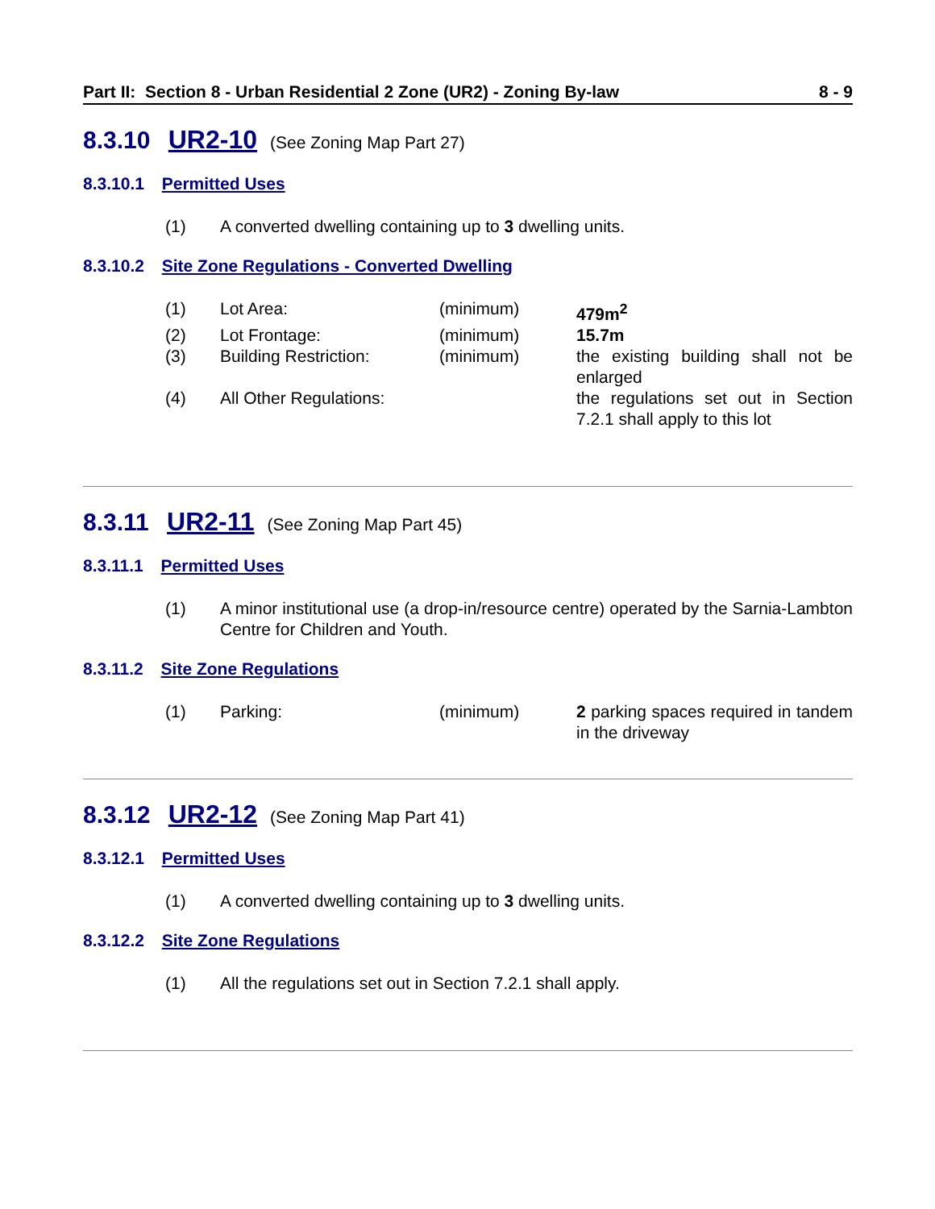Part II: Section 8 - Urban Residential 2 Zone (UR2) - Zoning By-law 8 - 9
8.3.10 UR2-10 (See Zoning Map Part 27)
8.3.10.1 Permitted Uses
(1) A converted dwelling containing up to 3 dwelling units.
8.3.10.2 Site Zone Regulations - Converted Dwelling
| (1) | Lot Area: | (minimum) | 479m<sup>2</sup> |
| (2) | Lot Frontage: | (minimum) | 15.7m |
| (3) | Building Restriction: | (minimum) | the existing building shall not be enlarged |
| (4) | All Other Regulations: | | the regulations set out in Section 7.2.1 shall apply to this lot |
8.3.11 UR2-11 (See Zoning Map Part 45)
8.3.11.1 Permitted Uses
(1) A minor institutional use (a drop-in/resource centre) operated by the Sarnia-Lambton Centre for Children and Youth.
8.3.11.2 Site Zone Regulations
| (1) | Parking: | (minimum) | 2 parking spaces required in tandem in the driveway |
8.3.12 UR2-12 (See Zoning Map Part 41)
8.3.12.1 Permitted Uses
(1) A converted dwelling containing up to 3 dwelling units.
8.3.12.2 Site Zone Regulations
(1) All the regulations set out in Section 7.2.1 shall apply.